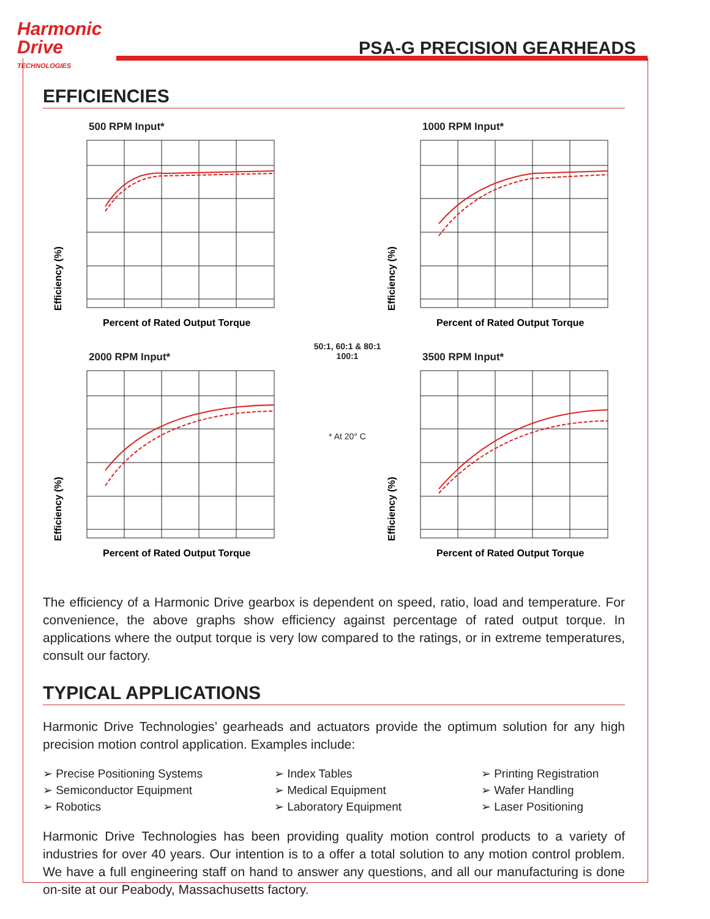Harmonic
Drive
TECHNOLOGIES
PSA-G PRECISION GEARHEADS
EFFICIENCIES
500 RPM Input*
Efficiency (%)
Percent of Rated Output Torque
50:1, 60:1 & 80:1
1000 RPM Input*
Efficiency (%)
Percent of Rated Output Torque
2000 RPM Input*
Efficiency (%)
Percent of Rated Output Torque
100:1
* At 20° C
3500 RPM Input*
Efficiency (%)
Percent of Rated Output Torque
The efficiency of a Harmonic Drive gearbox is dependent on speed, ratio, load and temperature. For convenience, the above graphs show efficiency against percentage of rated output torque. In applications where the output torque is very low compared to the ratings, or in extreme temperatures, consult our factory.
TYPICAL APPLICATIONS
Harmonic Drive Technologies’ gearheads and actuators provide the optimum solution for any high precision motion control application. Examples include:
➢ Precise Positioning Systems
➢ Index Tables
➢ Printing Registration
➢ Semiconductor Equipment
➢ Medical Equipment
➢ Wafer Handling
➢ Robotics
➢ Laboratory Equipment
➢ Laser Positioning
Harmonic Drive Technologies has been providing quality motion control products to a variety of industries for over 40 years. Our intention is to a offer a total solution to any motion control problem. We have a full engineering staff on hand to answer any questions, and all our manufacturing is done on-site at our Peabody, Massachusetts factory.